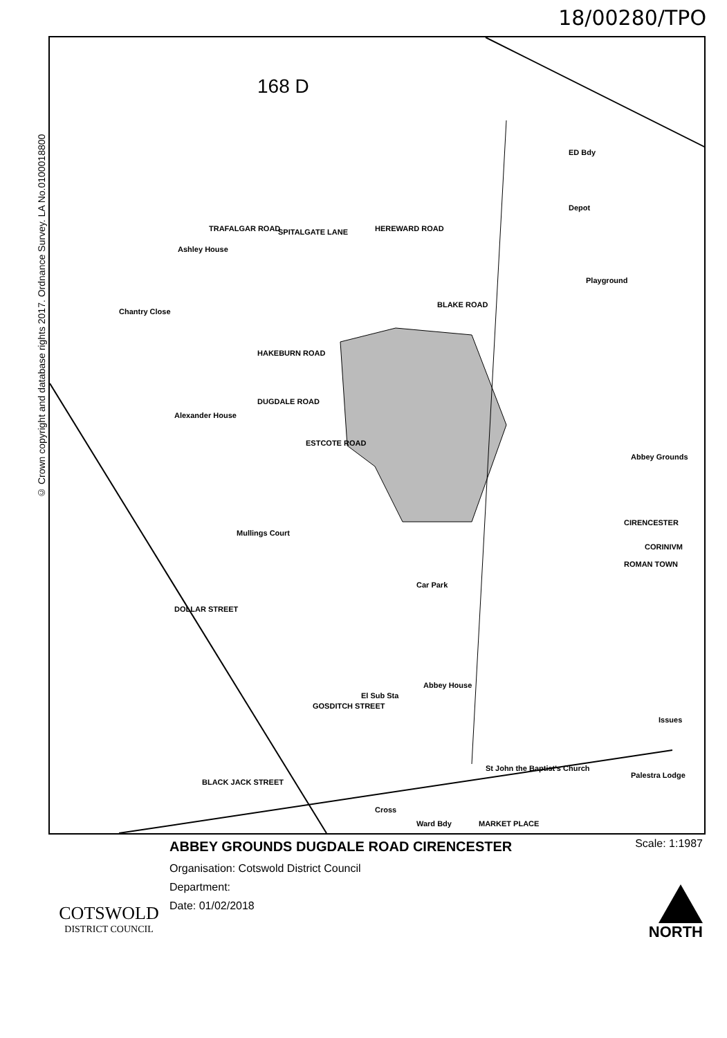18/00280/TPO
© Crown copyright and database rights 2017. Ordnance Survey. LA No.0100018800
168 D
ED Bdy
Depot
Playground
Abbey Grounds
CIRENCESTER
CORINIVM
ROMAN TOWN
Car Park
Ashley House
Chantry Close
TRAFALGAR ROAD SPITALGATE LANE HEREWARD ROAD
HAKEBURN ROAD
BLAKE ROAD
ESTCOTE ROAD
DUGDALE ROAD
Mullings Court
Alexander House
DOLLAR STREET
GOSDITCH STREET
Abbey House
El Sub Sta
St John the Baptist's Church
BLACK JACK STREET
MARKET PLACE
Palestra Lodge
Issues
Cross
Ward Bdy
COTSWOLD
DISTRICT COUNCIL
ABBEY GROUNDS DUGDALE ROAD CIRENCESTER
Organisation: Cotswold District Council
Department:
Date: 01/02/2018
Scale: 1:1987
NORTH